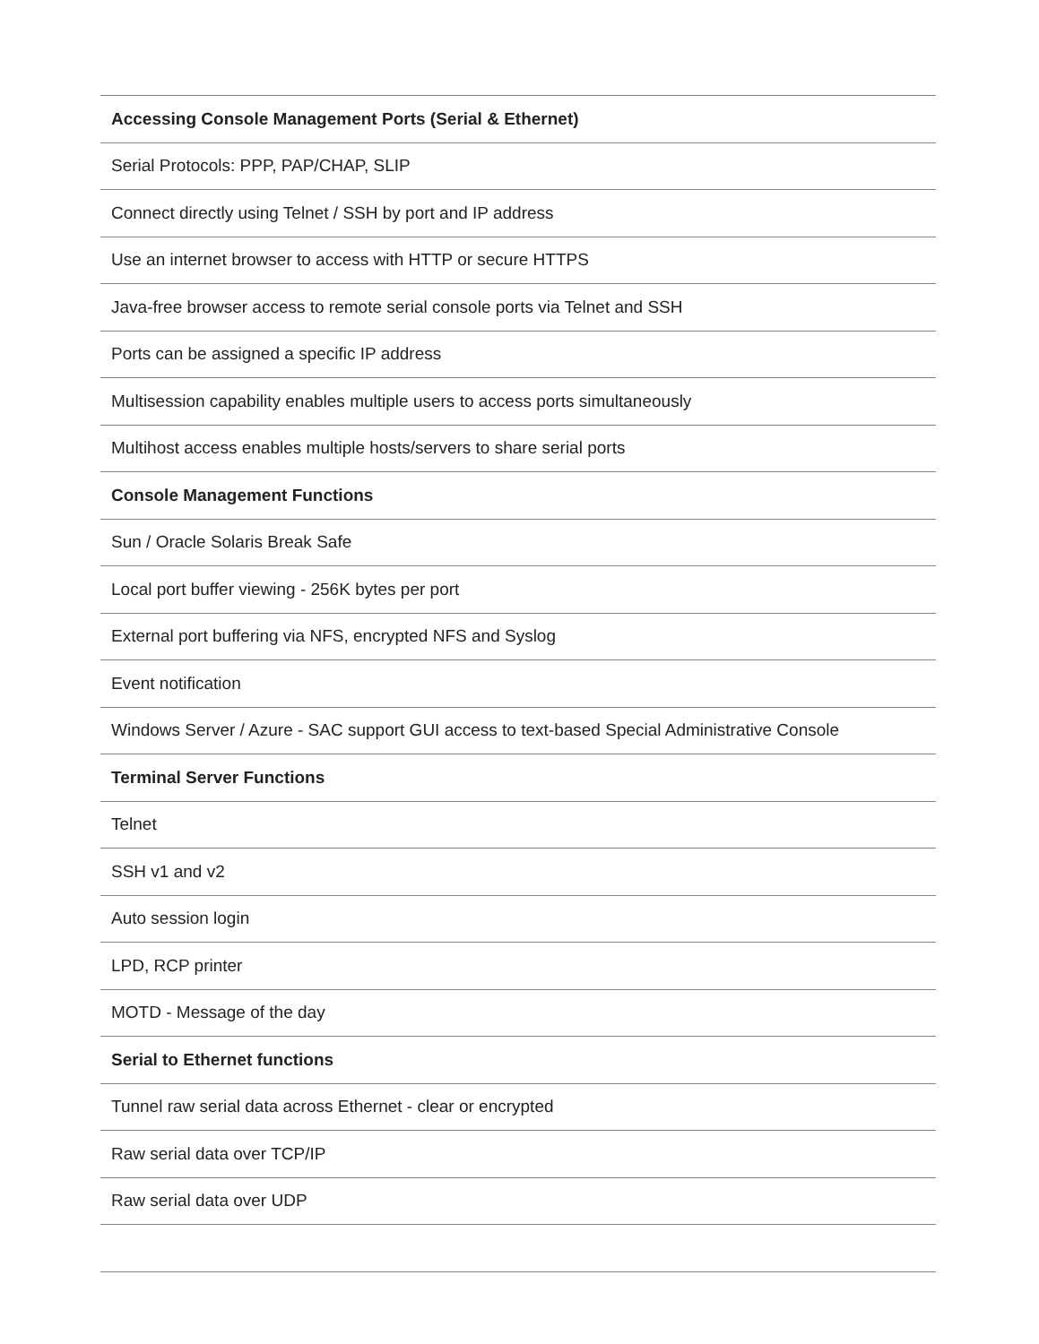| Accessing Console Management Ports (Serial & Ethernet) |
| --- |
| Serial Protocols: PPP, PAP/CHAP, SLIP |
| Connect directly using Telnet / SSH by port and IP address |
| Use an internet browser to access with HTTP or secure HTTPS |
| Java-free browser access to remote serial console ports via Telnet and SSH |
| Ports can be assigned a specific IP address |
| Multisession capability enables multiple users to access ports simultaneously |
| Multihost access enables multiple hosts/servers to share serial ports |
| Console Management Functions |
| Sun / Oracle Solaris Break Safe |
| Local port buffer viewing - 256K bytes per port |
| External port buffering via NFS, encrypted NFS and Syslog |
| Event notification |
| Windows Server / Azure - SAC support GUI access to text-based Special Administrative Console |
| Terminal Server Functions |
| Telnet |
| SSH v1 and v2 |
| Auto session login |
| LPD, RCP printer |
| MOTD - Message of the day |
| Serial to Ethernet functions |
| Tunnel raw serial data across Ethernet - clear or encrypted |
| Raw serial data over TCP/IP |
| Raw serial data over UDP |